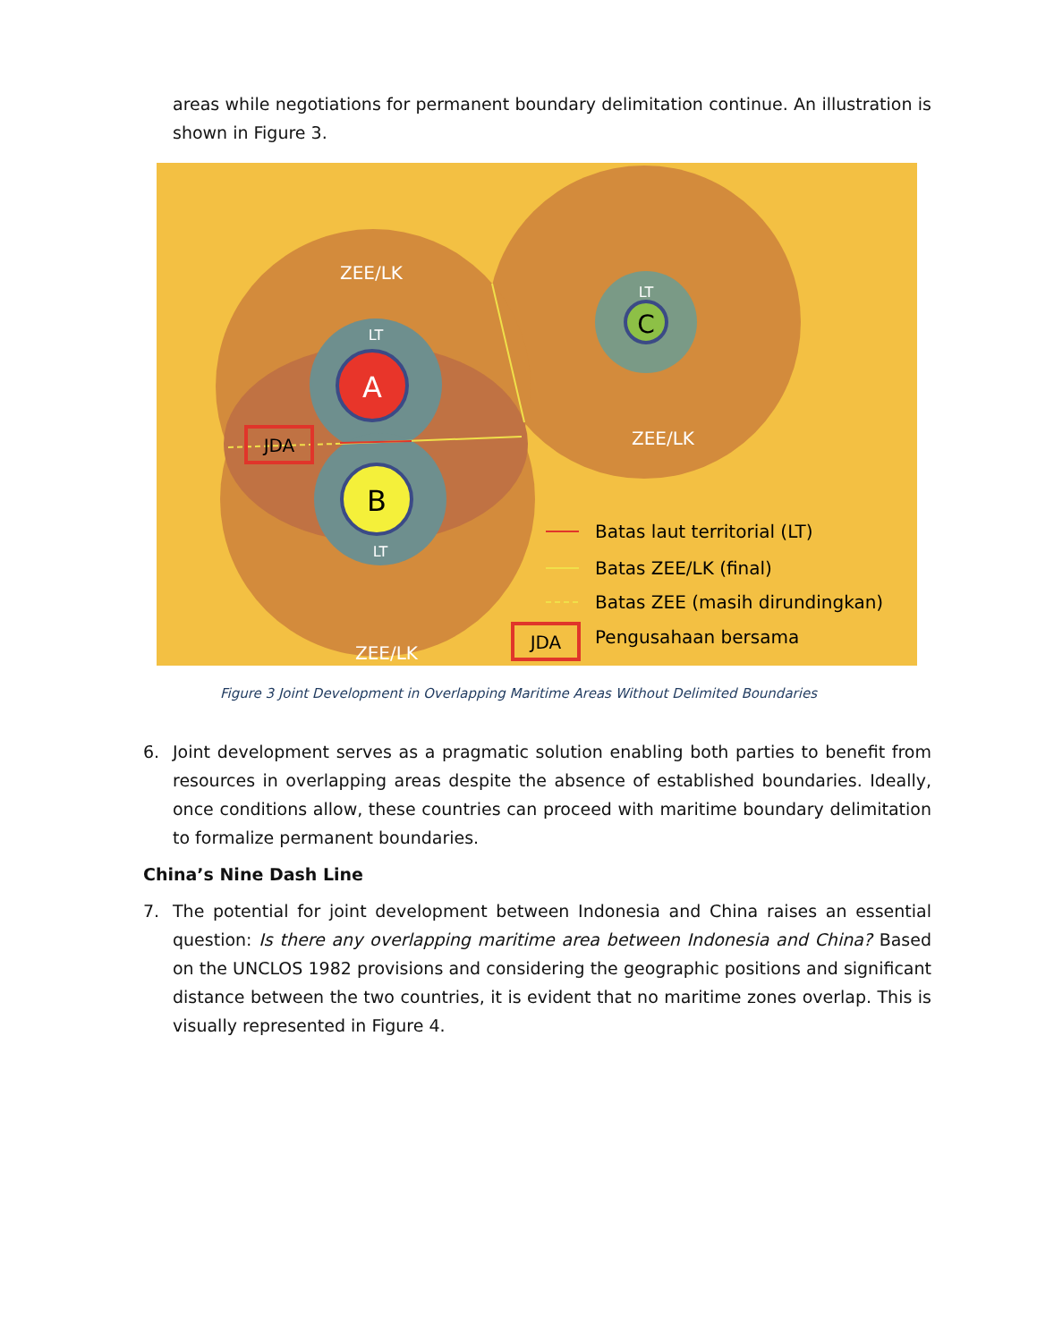areas while negotiations for permanent boundary delimitation continue. An illustration is shown in Figure 3.
JDA
ZEE/LK
LT
A
B
LT
ZEE/LK
LT
C
ZEE/LK
Batas laut territorial (LT)
Batas ZEE/LK (final)
Batas ZEE (masih dirundingkan)
JDA
Pengusahaan bersama
Figure 3 Joint Development in Overlapping Maritime Areas Without Delimited Boundaries
6. Joint development serves as a pragmatic solution enabling both parties to benefit from resources in overlapping areas despite the absence of established boundaries. Ideally, once conditions allow, these countries can proceed with maritime boundary delimitation to formalize permanent boundaries.
China’s Nine Dash Line
7. The potential for joint development between Indonesia and China raises an essential question: Is there any overlapping maritime area between Indonesia and China? Based on the UNCLOS 1982 provisions and considering the geographic positions and significant distance between the two countries, it is evident that no maritime zones overlap. This is visually represented in Figure 4.